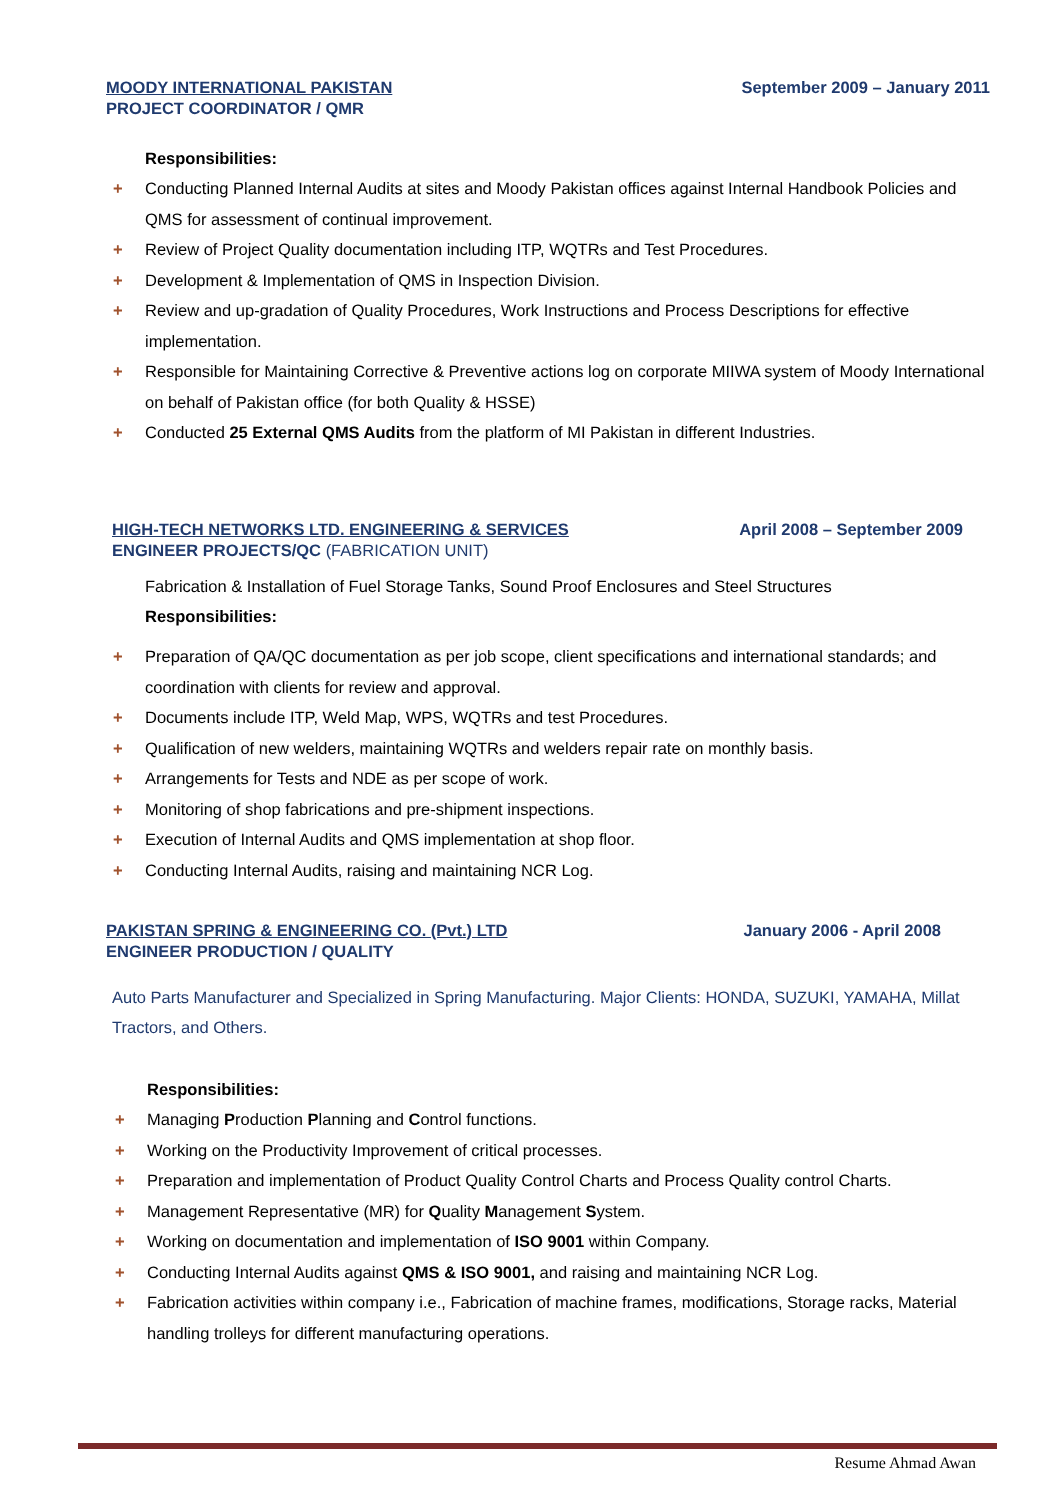MOODY INTERNATIONAL PAKISTAN
PROJECT COORDINATOR / QMR
September 2009 – January 2011
Responsibilities:
+ Conducting Planned Internal Audits at sites and Moody Pakistan offices against Internal Handbook Policies and QMS for assessment of continual improvement.
+ Review of Project Quality documentation including ITP, WQTRs and Test Procedures.
+ Development & Implementation of QMS in Inspection Division.
+ Review and up-gradation of Quality Procedures, Work Instructions and Process Descriptions for effective implementation.
+ Responsible for Maintaining Corrective & Preventive actions log on corporate MIIWA system of Moody International on behalf of Pakistan office (for both Quality & HSSE)
+ Conducted 25 External QMS Audits from the platform of MI Pakistan in different Industries.
HIGH-TECH NETWORKS LTD. ENGINEERING & SERVICES
ENGINEER PROJECTS/QC (FABRICATION UNIT)
April 2008 – September 2009
Fabrication & Installation of Fuel Storage Tanks, Sound Proof Enclosures and Steel Structures
Responsibilities:
+ Preparation of QA/QC documentation as per job scope, client specifications and international standards; and coordination with clients for review and approval.
+ Documents include ITP, Weld Map, WPS, WQTRs and test Procedures.
+ Qualification of new welders, maintaining WQTRs and welders repair rate on monthly basis.
+ Arrangements for Tests and NDE as per scope of work.
+ Monitoring of shop fabrications and pre-shipment inspections.
+ Execution of Internal Audits and QMS implementation at shop floor.
+ Conducting Internal Audits, raising and maintaining NCR Log.
PAKISTAN SPRING & ENGINEERING CO. (Pvt.) LTD
ENGINEER PRODUCTION / QUALITY
January 2006 - April 2008
Auto Parts Manufacturer and Specialized in Spring Manufacturing. Major Clients: HONDA, SUZUKI, YAMAHA, Millat Tractors, and Others.
Responsibilities:
+ Managing Production Planning and Control functions.
+ Working on the Productivity Improvement of critical processes.
+ Preparation and implementation of Product Quality Control Charts and Process Quality control Charts.
+ Management Representative (MR) for Quality Management System.
+ Working on documentation and implementation of ISO 9001 within Company.
+ Conducting Internal Audits against QMS & ISO 9001, and raising and maintaining NCR Log.
+ Fabrication activities within company i.e., Fabrication of machine frames, modifications, Storage racks, Material handling trolleys for different manufacturing operations.
Resume Ahmad Awan